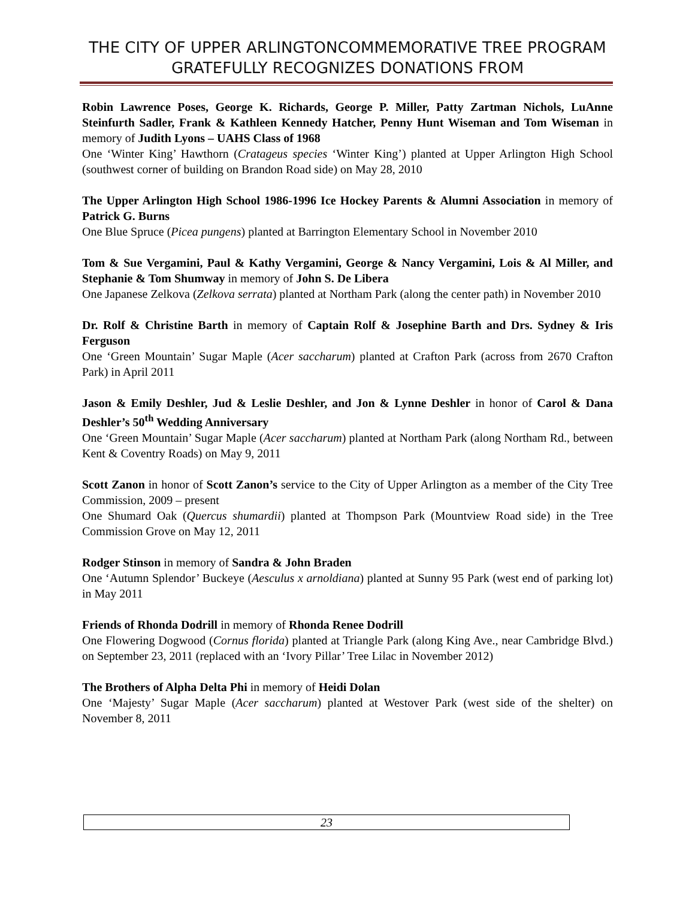THE CITY OF UPPER ARLINGTONCOMMEMORATIVE TREE PROGRAM GRATEFULLY RECOGNIZES DONATIONS FROM
Robin Lawrence Poses, George K. Richards, George P. Miller, Patty Zartman Nichols, LuAnne Steinfurth Sadler, Frank & Kathleen Kennedy Hatcher, Penny Hunt Wiseman and Tom Wiseman in memory of Judith Lyons – UAHS Class of 1968
One ‘Winter King’ Hawthorn (Cratageus species ‘Winter King’) planted at Upper Arlington High School (southwest corner of building on Brandon Road side) on May 28, 2010
The Upper Arlington High School 1986-1996 Ice Hockey Parents & Alumni Association in memory of Patrick G. Burns
One Blue Spruce (Picea pungens) planted at Barrington Elementary School in November 2010
Tom & Sue Vergamini, Paul & Kathy Vergamini, George & Nancy Vergamini, Lois & Al Miller, and Stephanie & Tom Shumway in memory of John S. De Libera
One Japanese Zelkova (Zelkova serrata) planted at Northam Park (along the center path) in November 2010
Dr. Rolf & Christine Barth in memory of Captain Rolf & Josephine Barth and Drs. Sydney & Iris Ferguson
One ‘Green Mountain’ Sugar Maple (Acer saccharum) planted at Crafton Park (across from 2670 Crafton Park) in April 2011
Jason & Emily Deshler, Jud & Leslie Deshler, and Jon & Lynne Deshler in honor of Carol & Dana Deshler’s 50<sup>th</sup> Wedding Anniversary
One ‘Green Mountain’ Sugar Maple (Acer saccharum) planted at Northam Park (along Northam Rd., between Kent & Coventry Roads) on May 9, 2011
Scott Zanon in honor of Scott Zanon’s service to the City of Upper Arlington as a member of the City Tree Commission, 2009 – present
One Shumard Oak (Quercus shumardii) planted at Thompson Park (Mountview Road side) in the Tree Commission Grove on May 12, 2011
Rodger Stinson in memory of Sandra & John Braden
One ‘Autumn Splendor’ Buckeye (Aesculus x arnoldiana) planted at Sunny 95 Park (west end of parking lot) in May 2011
Friends of Rhonda Dodrill in memory of Rhonda Renee Dodrill
One Flowering Dogwood (Cornus florida) planted at Triangle Park (along King Ave., near Cambridge Blvd.) on September 23, 2011 (replaced with an ‘Ivory Pillar’ Tree Lilac in November 2012)
The Brothers of Alpha Delta Phi in memory of Heidi Dolan
One ‘Majesty’ Sugar Maple (Acer saccharum) planted at Westover Park (west side of the shelter) on November 8, 2011
23